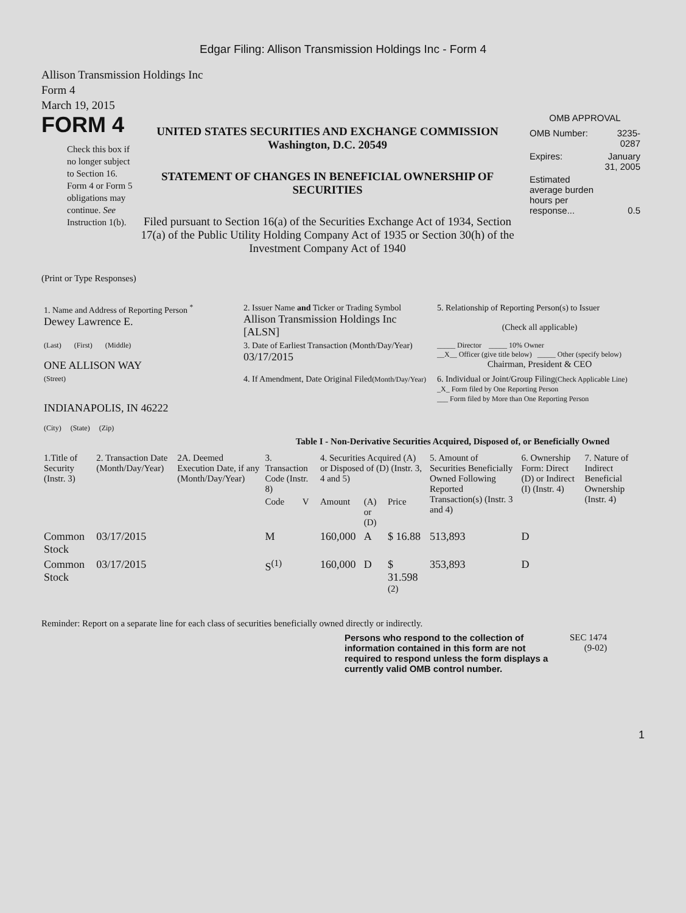Edgar Filing: Allison Transmission Holdings Inc - Form 4
Allison Transmission Holdings Inc
Form 4
March 19, 2015
FORM 4
Check this box if no longer subject to Section 16. Form 4 or Form 5 obligations may continue. See Instruction 1(b).
UNITED STATES SECURITIES AND EXCHANGE COMMISSION
Washington, D.C. 20549
STATEMENT OF CHANGES IN BENEFICIAL OWNERSHIP OF SECURITIES
Filed pursuant to Section 16(a) of the Securities Exchange Act of 1934, Section 17(a) of the Public Utility Holding Company Act of 1935 or Section 30(h) of the Investment Company Act of 1940
OMB APPROVAL
| OMB Number: | 3235-0287 |
| Expires: | January 31, 2005 |
| Estimated average burden hours per response... | 0.5 |
(Print or Type Responses)
| 1. Name and Address of Reporting Person <sup>*</sup> Dewey Lawrence E. | 2. Issuer Name and Ticker or Trading Symbol Allison Transmission Holdings Inc [ALSN] | 5. Relationship of Reporting Person(s) to Issuer (Check all applicable) |
| (Last) (First) (Middle) ONE ALLISON WAY | 3. Date of Earliest Transaction (Month/Day/Year) 03/17/2015 | _____ Director _____ 10% Owner __X__ Officer (give title below) _____ Other (specify below) Chairman, President & CEO |
| (Street) INDIANAPOLIS, IN 46222 (City) (State) (Zip) | 4. If Amendment, Date Original Filed (Month/Day/Year) | 6. Individual or Joint/Group Filing (Check Applicable Line) _X_ Form filed by One Reporting Person ___ Form filed by More than One Reporting Person |
Table I - Non-Derivative Securities Acquired, Disposed of, or Beneficially Owned
| 1.Title of Security (Instr. 3) | 2. Transaction Date (Month/Day/Year) | 2A. Deemed Execution Date, if any (Month/Day/Year) | 3. Transaction Code (Instr. 8) | | 4. Securities Acquired (A) or Disposed of (D) (Instr. 3, 4 and 5) | | | 5. Amount of Securities Beneficially Owned Following Reported Transaction(s) (Instr. 3 and 4) | 6. Ownership Form: Direct (D) or Indirect (I) (Instr. 4) | 7. Nature of Indirect Beneficial Ownership (Instr. 4) |
| --- | --- | --- | --- | --- | --- | --- | --- | --- | --- | --- |
| | | | Code | V | Amount | (A) or (D) | Price | | | |
| Common Stock | 03/17/2015 | | M | | 160,000 | A | $ 16.88 | 513,893 | D | |
| Common Stock | 03/17/2015 | | S<sup>(1)</sup> | | 160,000 | D | $ 31.598 <sup>(2)</sup> | 353,893 | D | |
Reminder: Report on a separate line for each class of securities beneficially owned directly or indirectly.
Persons who respond to the collection of information contained in this form are not required to respond unless the form displays a currently valid OMB control number.
SEC 1474
(9-02)
1